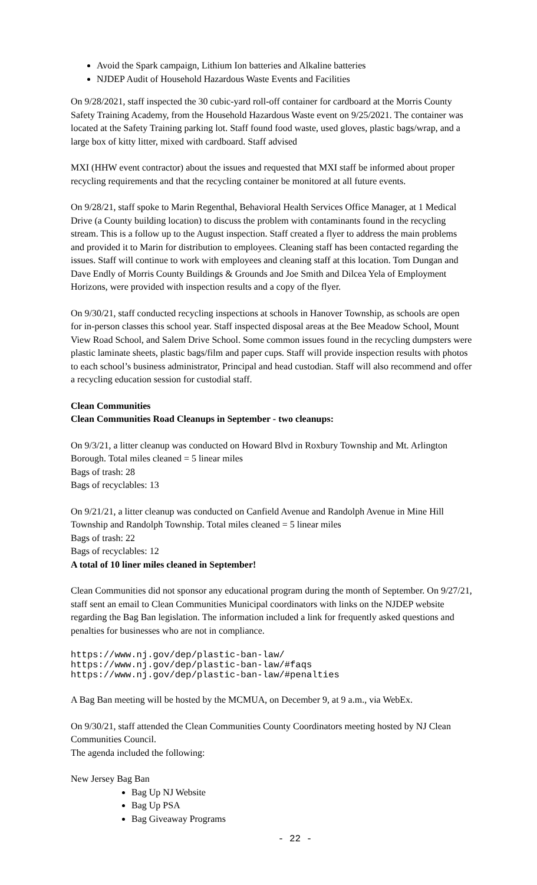Avoid the Spark campaign, Lithium Ion batteries and Alkaline batteries
NJDEP Audit of Household Hazardous Waste Events and Facilities
On 9/28/2021, staff inspected the 30 cubic-yard roll-off container for cardboard at the Morris County Safety Training Academy, from the Household Hazardous Waste event on 9/25/2021. The container was located at the Safety Training parking lot. Staff found food waste, used gloves, plastic bags/wrap, and a large box of kitty litter, mixed with cardboard. Staff advised
MXI (HHW event contractor) about the issues and requested that MXI staff be informed about proper recycling requirements and that the recycling container be monitored at all future events.
On 9/28/21, staff spoke to Marin Regenthal, Behavioral Health Services Office Manager, at 1 Medical Drive (a County building location) to discuss the problem with contaminants found in the recycling stream. This is a follow up to the August inspection. Staff created a flyer to address the main problems and provided it to Marin for distribution to employees. Cleaning staff has been contacted regarding the issues. Staff will continue to work with employees and cleaning staff at this location. Tom Dungan and Dave Endly of Morris County Buildings & Grounds and Joe Smith and Dilcea Yela of Employment Horizons, were provided with inspection results and a copy of the flyer.
On 9/30/21, staff conducted recycling inspections at schools in Hanover Township, as schools are open for in-person classes this school year. Staff inspected disposal areas at the Bee Meadow School, Mount View Road School, and Salem Drive School. Some common issues found in the recycling dumpsters were plastic laminate sheets, plastic bags/film and paper cups. Staff will provide inspection results with photos to each school’s business administrator, Principal and head custodian. Staff will also recommend and offer a recycling education session for custodial staff.
Clean Communities
Clean Communities Road Cleanups in September - two cleanups:
On 9/3/21, a litter cleanup was conducted on Howard Blvd in Roxbury Township and Mt. Arlington Borough. Total miles cleaned = 5 linear miles
Bags of trash: 28
Bags of recyclables: 13
On 9/21/21, a litter cleanup was conducted on Canfield Avenue and Randolph Avenue in Mine Hill Township and Randolph Township. Total miles cleaned = 5 linear miles
Bags of trash: 22
Bags of recyclables: 12
A total of 10 liner miles cleaned in September!
Clean Communities did not sponsor any educational program during the month of September. On 9/27/21, staff sent an email to Clean Communities Municipal coordinators with links on the NJDEP website regarding the Bag Ban legislation. The information included a link for frequently asked questions and penalties for businesses who are not in compliance.
https://www.nj.gov/dep/plastic-ban-law/
https://www.nj.gov/dep/plastic-ban-law/#faqs
https://www.nj.gov/dep/plastic-ban-law/#penalties
A Bag Ban meeting will be hosted by the MCMUA, on December 9, at 9 a.m., via WebEx.
On 9/30/21, staff attended the Clean Communities County Coordinators meeting hosted by NJ Clean Communities Council.
The agenda included the following:
New Jersey Bag Ban
Bag Up NJ Website
Bag Up PSA
Bag Giveaway Programs
- 22 -